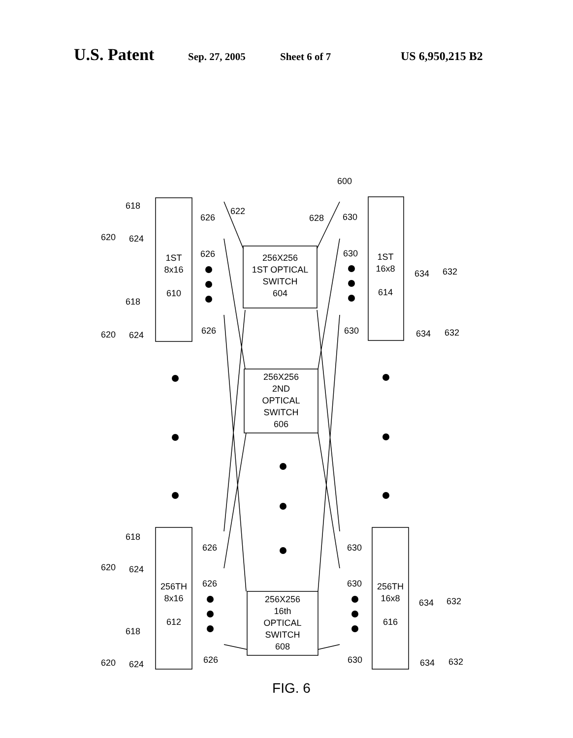U.S. Patent Sep. 27, 2005 Sheet 6 of 7 US 6,950,215 B2
600
256X256
1ST OPTICAL
SWITCH
604
256X256
2ND
OPTICAL
SWITCH
606
256X256
16th
OPTICAL
SWITCH
608
1ST
8x16
610
1ST
16x8
614
256TH
8x16
612
256TH
16x8
616
618
624
620
618
624
620
618
624
620
618
624
620
626
626
626
626
626
626
622
628
630
630
630
630
630
630
634
632
634
632
634
632
634
632
FIG. 6